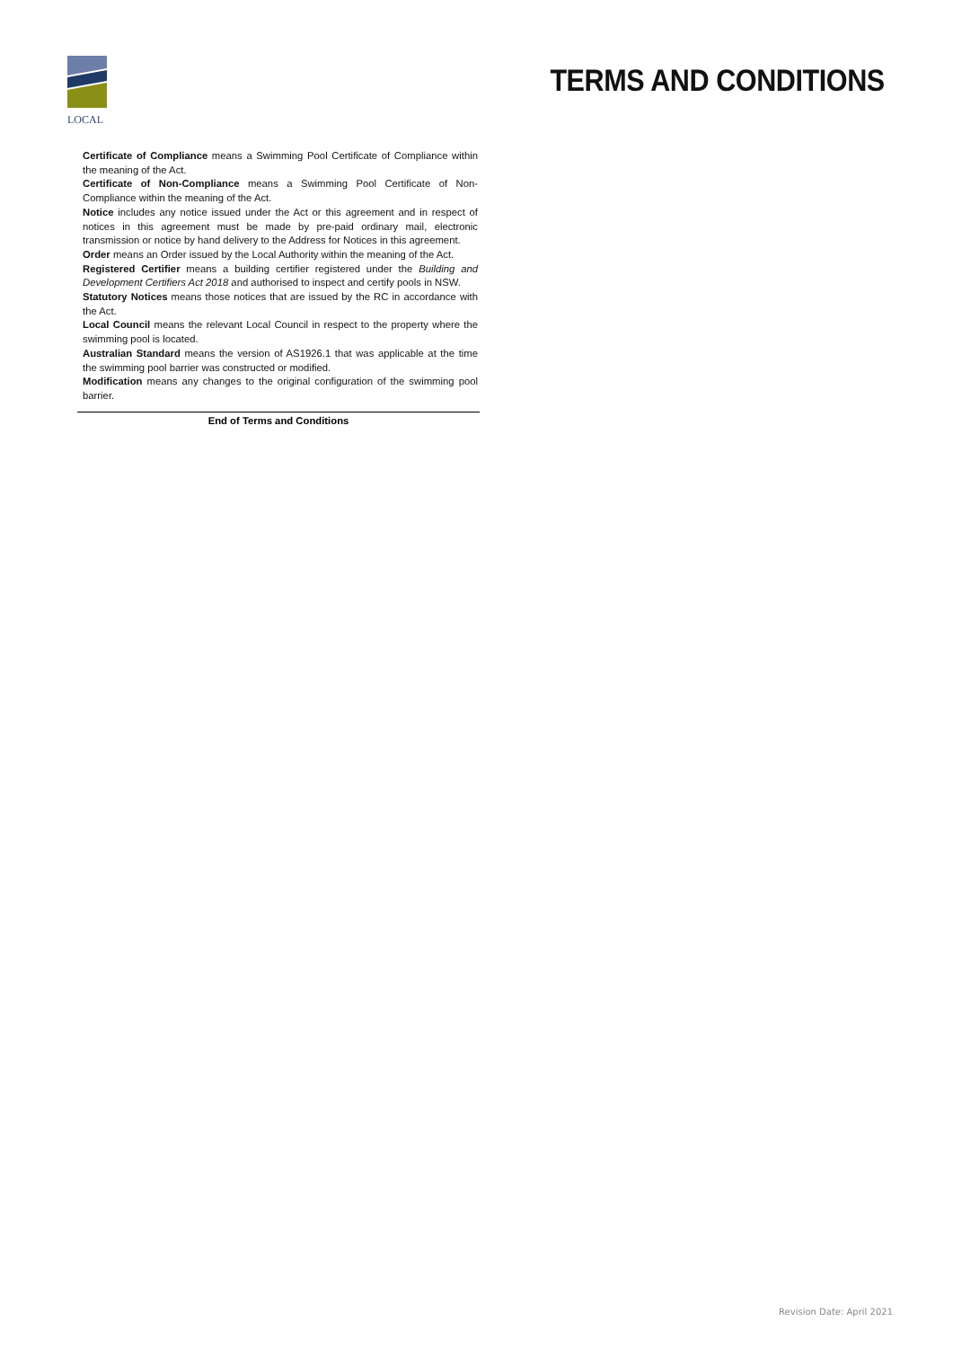LOCAL
TERMS AND CONDITIONS
Certificate of Compliance means a Swimming Pool Certificate of Compliance within the meaning of the Act.
Certificate of Non-Compliance means a Swimming Pool Certificate of Non-Compliance within the meaning of the Act.
Notice includes any notice issued under the Act or this agreement and in respect of notices in this agreement must be made by pre-paid ordinary mail, electronic transmission or notice by hand delivery to the Address for Notices in this agreement.
Order means an Order issued by the Local Authority within the meaning of the Act.
Registered Certifier means a building certifier registered under the Building and Development Certifiers Act 2018 and authorised to inspect and certify pools in NSW.
Statutory Notices means those notices that are issued by the RC in accordance with the Act.
Local Council means the relevant Local Council in respect to the property where the swimming pool is located.
Australian Standard means the version of AS1926.1 that was applicable at the time the swimming pool barrier was constructed or modified.
Modification means any changes to the original configuration of the swimming pool barrier.
End of Terms and Conditions
Revision Date: April 2021